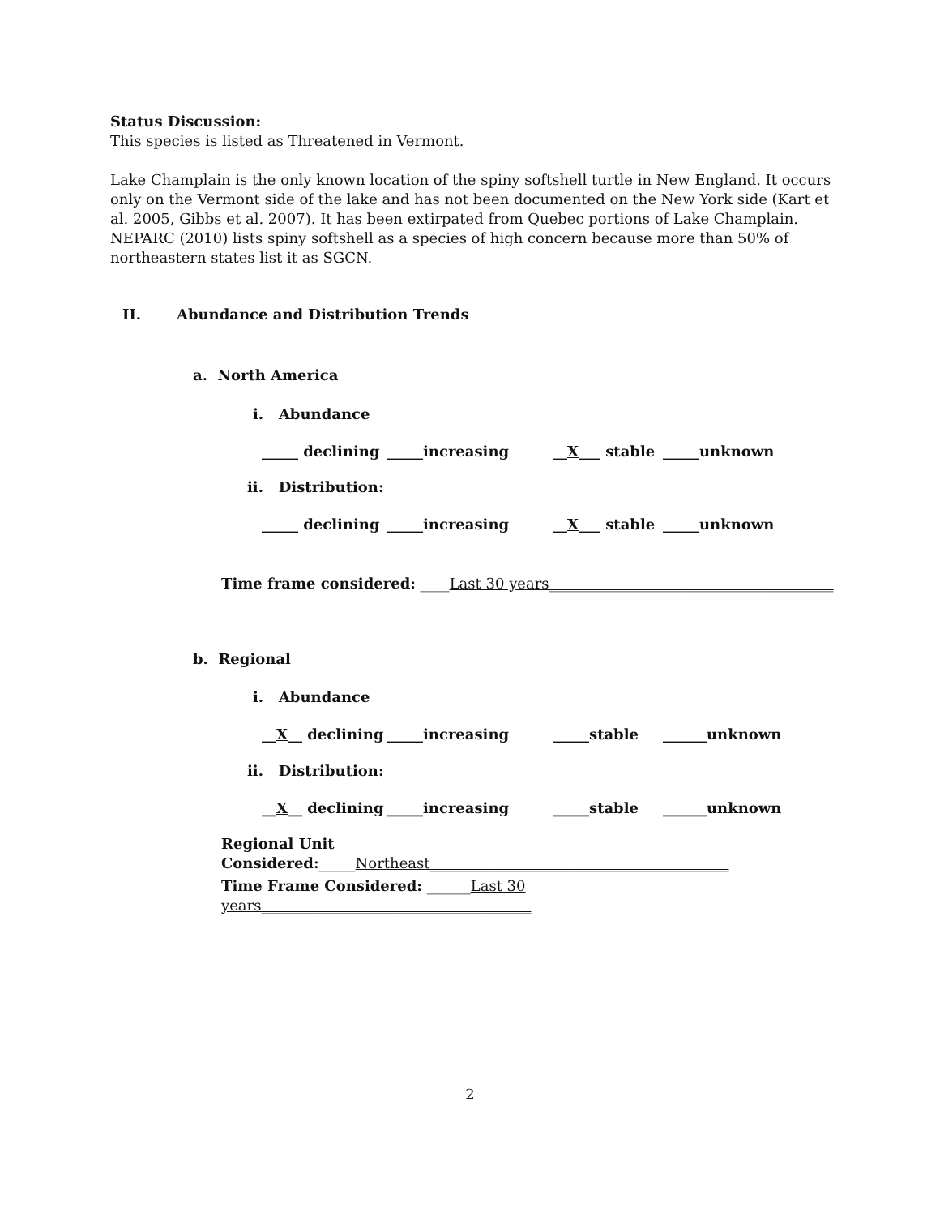Status Discussion:
This species is listed as Threatened in Vermont.
Lake Champlain is the only known location of the spiny softshell turtle in New England. It occurs only on the Vermont side of the lake and has not been documented on the New York side (Kart et al. 2005, Gibbs et al. 2007). It has been extirpated from Quebec portions of Lake Champlain. NEPARC (2010) lists spiny softshell as a species of high concern because more than 50% of northeastern states list it as SGCN.
II. Abundance and Distribution Trends
a. North America
i. Abundance
_____ declining _____increasing __X___ stable _____unknown
ii. Distribution:
_____ declining _____increasing __X___ stable _____unknown
Time frame considered: ____Last 30 years_______________________________________
b. Regional
i. Abundance
__X__ declining _____increasing _____stable ______unknown
ii. Distribution:
__X__ declining _____increasing _____stable ______unknown
Regional Unit Considered:_____Northeast_________________________________________
Time Frame Considered: ______Last 30 years_____________________________________
2